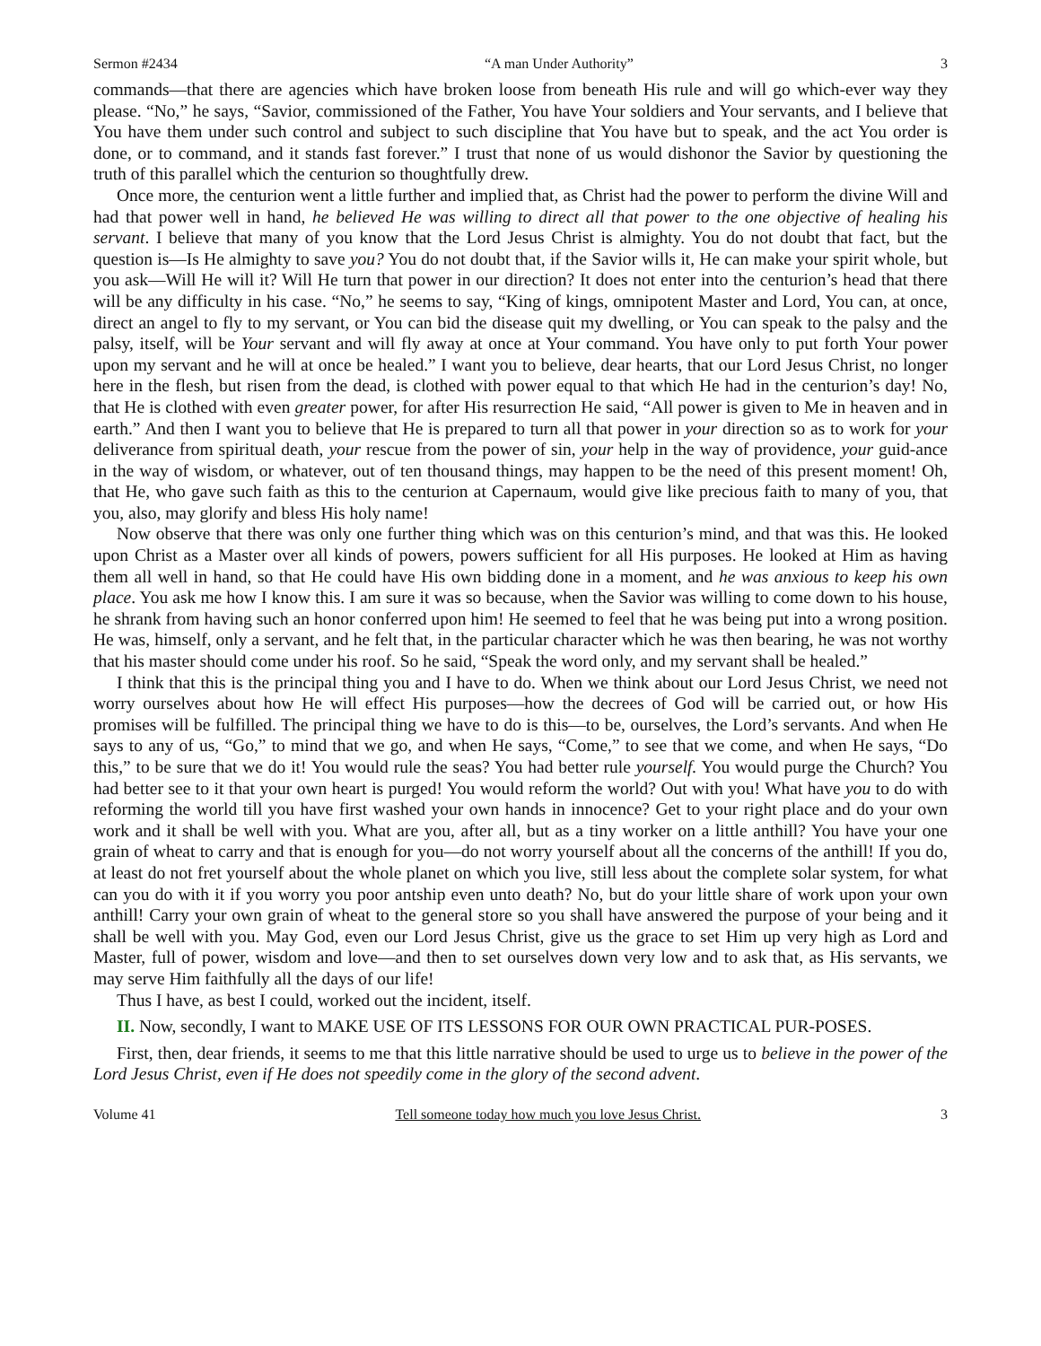Sermon #2434 “A man Under Authority” 3
commands—that there are agencies which have broken loose from beneath His rule and will go which-ever way they please. “No,” he says, “Savior, commissioned of the Father, You have Your soldiers and Your servants, and I believe that You have them under such control and subject to such discipline that You have but to speak, and the act You order is done, or to command, and it stands fast forever.” I trust that none of us would dishonor the Savior by questioning the truth of this parallel which the centurion so thoughtfully drew.
Once more, the centurion went a little further and implied that, as Christ had the power to perform the divine Will and had that power well in hand, he believed He was willing to direct all that power to the one objective of healing his servant. I believe that many of you know that the Lord Jesus Christ is almighty. You do not doubt that fact, but the question is—Is He almighty to save you? You do not doubt that, if the Savior wills it, He can make your spirit whole, but you ask—Will He will it? Will He turn that power in our direction? It does not enter into the centurion’s head that there will be any difficulty in his case. “No,” he seems to say, “King of kings, omnipotent Master and Lord, You can, at once, direct an angel to fly to my servant, or You can bid the disease quit my dwelling, or You can speak to the palsy and the palsy, itself, will be Your servant and will fly away at once at Your command. You have only to put forth Your power upon my servant and he will at once be healed.” I want you to believe, dear hearts, that our Lord Jesus Christ, no longer here in the flesh, but risen from the dead, is clothed with power equal to that which He had in the centurion’s day! No, that He is clothed with even greater power, for after His resurrection He said, “All power is given to Me in heaven and in earth.” And then I want you to believe that He is prepared to turn all that power in your direction so as to work for your deliverance from spiritual death, your rescue from the power of sin, your help in the way of providence, your guid-ance in the way of wisdom, or whatever, out of ten thousand things, may happen to be the need of this present moment! Oh, that He, who gave such faith as this to the centurion at Capernaum, would give like precious faith to many of you, that you, also, may glorify and bless His holy name!
Now observe that there was only one further thing which was on this centurion’s mind, and that was this. He looked upon Christ as a Master over all kinds of powers, powers sufficient for all His purposes. He looked at Him as having them all well in hand, so that He could have His own bidding done in a moment, and he was anxious to keep his own place. You ask me how I know this. I am sure it was so because, when the Savior was willing to come down to his house, he shrank from having such an honor conferred upon him! He seemed to feel that he was being put into a wrong position. He was, himself, only a servant, and he felt that, in the particular character which he was then bearing, he was not worthy that his master should come under his roof. So he said, “Speak the word only, and my servant shall be healed.”
I think that this is the principal thing you and I have to do. When we think about our Lord Jesus Christ, we need not worry ourselves about how He will effect His purposes—how the decrees of God will be carried out, or how His promises will be fulfilled. The principal thing we have to do is this—to be, ourselves, the Lord’s servants. And when He says to any of us, “Go,” to mind that we go, and when He says, “Come,” to see that we come, and when He says, “Do this,” to be sure that we do it! You would rule the seas? You had better rule yourself. You would purge the Church? You had better see to it that your own heart is purged! You would reform the world? Out with you! What have you to do with reforming the world till you have first washed your own hands in innocence? Get to your right place and do your own work and it shall be well with you. What are you, after all, but as a tiny worker on a little anthill? You have your one grain of wheat to carry and that is enough for you—do not worry yourself about all the concerns of the anthill! If you do, at least do not fret yourself about the whole planet on which you live, still less about the complete solar system, for what can you do with it if you worry you poor antship even unto death? No, but do your little share of work upon your own anthill! Carry your own grain of wheat to the general store so you shall have answered the purpose of your being and it shall be well with you. May God, even our Lord Jesus Christ, give us the grace to set Him up very high as Lord and Master, full of power, wisdom and love—and then to set ourselves down very low and to ask that, as His servants, we may serve Him faithfully all the days of our life!
Thus I have, as best I could, worked out the incident, itself.
II. Now, secondly, I want to MAKE USE OF ITS LESSONS FOR OUR OWN PRACTICAL PUR-POSES.
First, then, dear friends, it seems to me that this little narrative should be used to urge us to believe in the power of the Lord Jesus Christ, even if He does not speedily come in the glory of the second advent.
Volume 41 Tell someone today how much you love Jesus Christ. 3